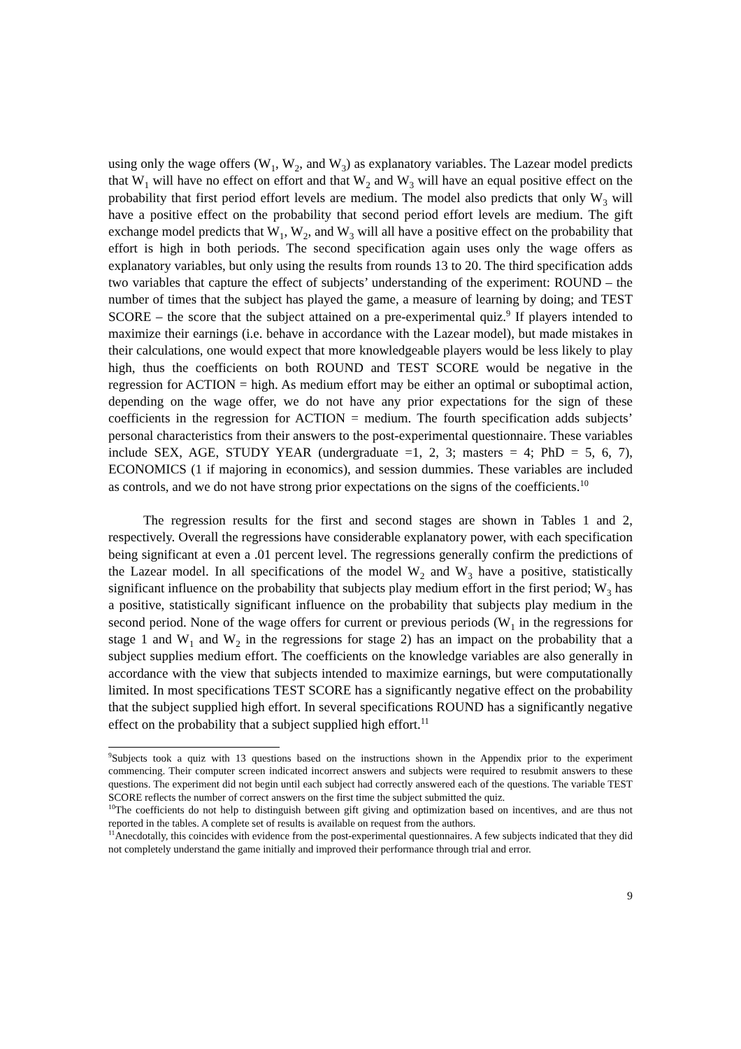using only the wage offers (W<sub>1</sub>, W<sub>2</sub>, and W<sub>3</sub>) as explanatory variables. The Lazear model predicts that W<sub>1</sub> will have no effect on effort and that W<sub>2</sub> and W<sub>3</sub> will have an equal positive effect on the probability that first period effort levels are medium. The model also predicts that only W<sub>3</sub> will have a positive effect on the probability that second period effort levels are medium. The gift exchange model predicts that W<sub>1</sub>, W<sub>2</sub>, and W<sub>3</sub> will all have a positive effect on the probability that effort is high in both periods. The second specification again uses only the wage offers as explanatory variables, but only using the results from rounds 13 to 20. The third specification adds two variables that capture the effect of subjects’ understanding of the experiment: ROUND – the number of times that the subject has played the game, a measure of learning by doing; and TEST SCORE – the score that the subject attained on a pre-experimental quiz.<sup>9</sup> If players intended to maximize their earnings (i.e. behave in accordance with the Lazear model), but made mistakes in their calculations, one would expect that more knowledgeable players would be less likely to play high, thus the coefficients on both ROUND and TEST SCORE would be negative in the regression for ACTION = high. As medium effort may be either an optimal or suboptimal action, depending on the wage offer, we do not have any prior expectations for the sign of these coefficients in the regression for ACTION = medium. The fourth specification adds subjects’ personal characteristics from their answers to the post-experimental questionnaire. These variables include SEX, AGE, STUDY YEAR (undergraduate =1, 2, 3; masters = 4; PhD = 5, 6, 7), ECONOMICS (1 if majoring in economics), and session dummies. These variables are included as controls, and we do not have strong prior expectations on the signs of the coefficients.<sup>10</sup>
The regression results for the first and second stages are shown in Tables 1 and 2, respectively. Overall the regressions have considerable explanatory power, with each specification being significant at even a .01 percent level. The regressions generally confirm the predictions of the Lazear model. In all specifications of the model W<sub>2</sub> and W<sub>3</sub> have a positive, statistically significant influence on the probability that subjects play medium effort in the first period; W<sub>3</sub> has a positive, statistically significant influence on the probability that subjects play medium in the second period. None of the wage offers for current or previous periods (W<sub>1</sub> in the regressions for stage 1 and W<sub>1</sub> and W<sub>2</sub> in the regressions for stage 2) has an impact on the probability that a subject supplies medium effort. The coefficients on the knowledge variables are also generally in accordance with the view that subjects intended to maximize earnings, but were computationally limited. In most specifications TEST SCORE has a significantly negative effect on the probability that the subject supplied high effort. In several specifications ROUND has a significantly negative effect on the probability that a subject supplied high effort.<sup>11</sup>
<sup>9</sup> Subjects took a quiz with 13 questions based on the instructions shown in the Appendix prior to the experiment commencing. Their computer screen indicated incorrect answers and subjects were required to resubmit answers to these questions. The experiment did not begin until each subject had correctly answered each of the questions. The variable TEST SCORE reflects the number of correct answers on the first time the subject submitted the quiz.
<sup>10</sup> The coefficients do not help to distinguish between gift giving and optimization based on incentives, and are thus not reported in the tables. A complete set of results is available on request from the authors.
<sup>11</sup> Anecdotally, this coincides with evidence from the post-experimental questionnaires. A few subjects indicated that they did not completely understand the game initially and improved their performance through trial and error.
9